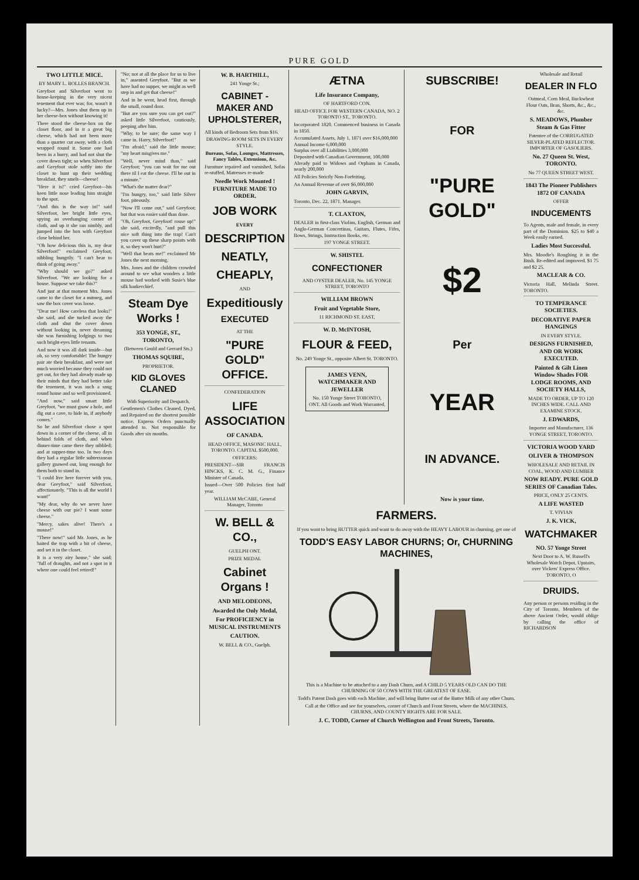PURE GOLD
TWO LITTLE MICE.
BY MARY L. BOLLES BRANCH.
Greyfoot and Silverfoot went to house-keeping in the very nicest tenement that ever was; for, wasn't it lucky?—Mrs. Jones shut them up in her cheese-box without knowing it!
There stood the cheese-box on the closet floor, and in it a great big cheese, which had not been more than a quarter cut away, with a cloth wrapped round it. Some one had been in a hurry, and had not shut the cover down tight; so when Silverfoot and Greyfoot stole softly into the closet to hunt up their wedding breakfast, they smelt—cheese!
"Here it is!" cried Greyfoot—his keen little nose leading him straight to the spot.
"And this is the way in!" said Silverfoot, her bright little eyes, spying an overhanging corner of cloth, and up it she ran nimbly, and jumped into the box with Greyfoot close behind her.
"Oh how delicious this is, my dear Silverfoot!" exclaimed Greyfoot, nibbling hungrily. "I can't bear to think of going away."
"Why should we go?" asked Silverfoot. "We are looking for a house. Suppose we take this?"
And just at that moment Mrs. Jones came to the closet for a nutmeg, and saw the box cover was loose.
"Dear me! How careless that looks!" she said, and she tucked away the cloth and shut the cover down without looking in, never dreaming she was furnishing lodgings to two such bright-eyes little tenants.
And now it was all dark inside—but oh, so very comfortable! The hungry pair ate their breakfast, and were not much worried because they could not get out, for they had already made up their minds that they had better take the tenement, it was such a snug round house and so well provisioned.
"And now," said smart little Greyfoot, "we must gnaw a hole, and dig out a cave, to hide in, if anybody comes."
So he and Silverfoot chose a spot down in a corner of the cheese, all in behind folds of cloth, and when dinner-time came there they nibbled; and at supper-time too. In two days they had a regular little subterranean gallery gnawed out, long enough for them both to stand in.
"I could live here forever with you, dear Greyfoot," said Silverfoot, affectionately. "This is all the world I want!"
"My dear, why do we never have cheese with our pie? I want some cheese."
"Mercy, sakes alive! There's a mouse!"
"There now!" said Mr. Jones, as he baited the trap with a bit of cheese, and set it in the closet.
It is a very airy house," she said; "full of draughts, and not a spot in it where one could feel retired!"
"No; not at all the place for us to live in," assented Greyfoot. "But as we have had no supper, we might as well step in and get that cheese!"
And in he went, head first, through the small, round door.
"But are you sure you can get out?" asked little Silverfoot, cautiously, peeping after him.
"Why, to be sure; the same way I came in. Harry, Silverfoot!"
"I'm afraid," said the little mouse; "my heart misgives me."
"Well, never mind than," said Greyfoot; "you can wait for me out there til I eat the cheese. I'll be out in a minute."
"What's the matter dear?"
"I'm hungry, too," said little Silver foot, piteously.
"Now I'll come out," said Greyfoot; but that was easier said than done.
"Oh, Greyfoot, Greyfoot! rouse up!" she said, excitedly, "and pull this nice soft thing into the trap! Can't you cover up these sharp points with it, so they won't hurt?"
"Well that beats me!" exclaimed Mr Jones the next morning.
Mrs. Jones and the children crowded around to see what wonders a little mouse had worked with Susie's blue silk hankerchief.
Steam Dye Works !
353 YONGE, ST., TORONTO,
(Between Gould and Gerrard Sts.)
THOMAS SQUIRE,
PROPRIETOR.
KID GLOVES CLANED
With Superiority and Despatch.
Gentlemen's Clothes Cleaned, Dyed, and Repaired on the shortest possible notice. Express Orders punctually attended to. Not responsible for Goods after six months.
W. B. HARTHILL,
241 Yonge St.;
CABINET - MAKER AND UPHOLSTERER,
All kinds of Bedroom Sets from $16.
DRAWING-ROOM SETS IN EVERY STYLE.
Bureaus, Sofas, Lounges, Mattresses, Fancy Tables, Extensions, &c.
Furniture repaired and varnished, Sofas re-stuffed, Matresses re-made
Needle Work Mounted ! FURNITURE MADE TO ORDER.
JOB WORK
EVERY
DESCRIPTION
NEATLY,
CHEAPLY,
AND
Expeditiously
EXECUTED
AT THE
"PURE GOLD" OFFICE.
CONFEDERATION
LIFE ASSOCIATION
OF CANADA.
HEAD OFFICE, MASONIC HALL, TORONTO. CAPITAL $500,000.
OFFICERS:
PRESIDENT—SIR FRANCIS HINCKS, K. C. M. G., Finance Minister of Canada.
Issued—Over 500 Policies first half year.
WILLIAM McCABE, General Manager, Toronto
W. BELL & CO.,
GUELPH ONT.
PRIZE MEDAL
Cabinet Organs !
AND MELODEONS,
Awarded the Only Medal,
For PROFICIENCY in MUSICAL INSTRUMENTS
CAUTION.
W. BELL & CO., Guelph.
ÆTNA
Life Insurance Company,
OF HARTFORD CON.
HEAD OFFICE FOR WESTERN CANADA, NO. 2 TORONTO ST., TORONTO.
Incorporated 1820. Commenced business in Canada in 1850.
Accumulated Assets, July 1, 1871 over $16,000,000
Annual Income 6,000,000
Surplus over all Liabilities 3,000,000
Deposited with Canadian Government, 100,000
Already paid to Widows and Orphans in Canada, nearly 200,000
All Policies Strictly Non-Forfeiting.
An Annual Revenue of over $6,000,000
JOHN GARVIN,
Toronto, Dec. 22, 1871. Manager.
T. CLAXTON,
DEALER in first-class Violins, English, German and Anglo-German Concertinas, Guitars, Flutes, Fifes, Bows, Strings, Instruction Books, etc.
197 YONGE STREET.
W. SHISTEL
CONFECTIONER
AND OYSTER DEALER, No. 145 YONGE STREET, TORONTO
WILLIAM BROWN
Fruit and Vegetable Store,
11 RICHMOND ST. EAST,
W. D. McINTOSH,
FLOUR & FEED,
No. 249 Yonge St., opposite Albert St. TORONTO.
JAMES VENN, WATCHMAKER AND JEWELLER
No. 150 Yonge Street TORONTO, ONT. All Goods and Work Warranted.
SUBSCRIBE!
FOR
"PURE GOLD"
$2
Per
YEAR
IN ADVANCE.
Now is your time.
FARMERS.
If you want to bring BUTTER quick and want to do away with the HEAVY LABOUR in churning, get one of
TODD'S EASY LABOR CHURNS; Or, CHURNING MACHINES,
This is a Machine to be attached to a any Dash Churn, and A CHILD 5 YEARS OLD CAN DO THE CHURNING OF 50 COWS WITH THE GREATEST OF EASE.
Todd's Patent Dash goes with each Machine, and will bring Butter out of the Butter Milk of any other Churn.
Call at the Office and see for yourselves, corner of Church and Front Streets, where the MACHINES, CHURNS, AND COUNTY RIGHTS ARE FOR SALE.
J. C. TODD, Corner of Church Wellington and Front Streets, Toronto.
Wholesale and Retail
DEALER IN FLO
Oatmeal, Corn Meal, Buckwheat Flour Oats, Bran, Shorts, &c., &c., &c.
S. MEADOWS, Plumber Steam & Gas Fitter
Patentee of the CORRUGATED SILVER-PLATED REFLECTOR. IMPORTER OF GASOLIERS.
No. 27 Queen St. West, TORONTO.
No 77 QUEEN STREET WEST.
1843 The Pioneer Publishers 1872 OF CANADA
OFFER
INDUCEMENTS
To Agents, male and female, in every part of the Dominion. $25 to $40 a Week easily earned.
Ladies Most Successful.
Mrs. Moodie's Roughing it in the Bush. Re-edited and improved. $1 75 and $2 25.
MACLEAR & CO.
Victoria Hall, Melinda Street. TORONTO.
TO TEMPERANCE SOCIETIES.
DECORATIVE PAPER HANGINGS
IN EVERY STYLE.
DESIGNS FURNISHED, AND OR WORK EXECUTED.
Painted & Gilt Linen Window Shades FOR LODGE ROOMS, AND SOCIETY HALLS,
MADE TO ORDER, UP TO 120 INCHES WIDE. CALL AND EXAMINE STOCK.
J. EDWARDS,
Importer and Manufacturer, 136 YONGE STREET, TORONTO.
VICTORIA WOOD YARD
OLIVER & THOMPSON
WHOLESALE AND RETAIL IN COAL, WOOD AND LUMBER
NOW READY. PURE GOLD SERIES OF Canadian Tales.
PRICE, ONLY 25 CENTS.
A LIFE WASTED
T. VIVIAN
J. K. VICK,
WATCHMAKER
NO. 57 Yonge Street
Next Door to A. W. Russell's Wholesale Watch Depot, Upstairs, over Vickers' Express Office. TORONTO, O
DRUIDS.
Any person or persons residing in the City of Toronto, Members of the above Ancient Order, would oblige by calling the office of RICHARDSON